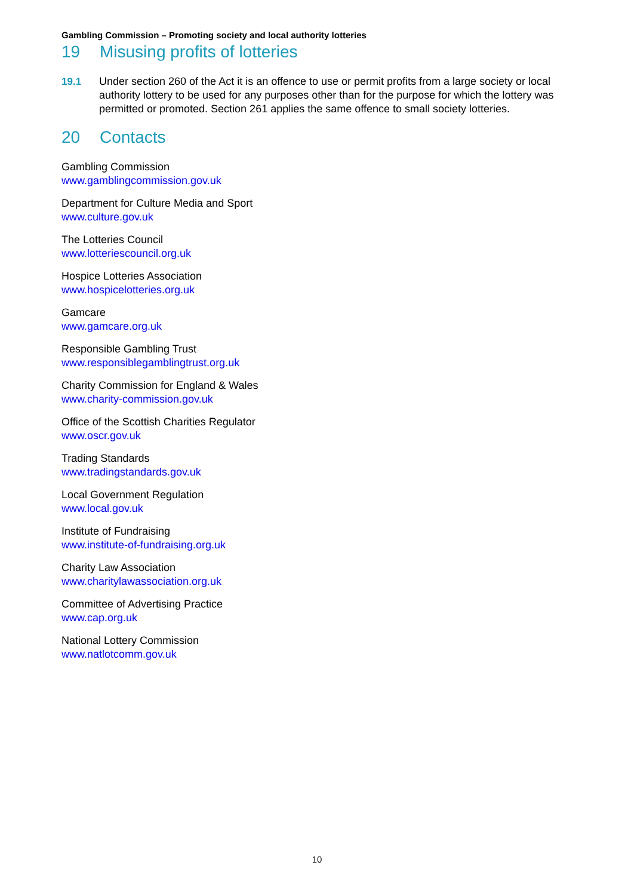Gambling Commission – Promoting society and local authority lotteries
19 Misusing profits of lotteries
19.1 Under section 260 of the Act it is an offence to use or permit profits from a large society or local authority lottery to be used for any purposes other than for the purpose for which the lottery was permitted or promoted. Section 261 applies the same offence to small society lotteries.
20 Contacts
Gambling Commission
www.gamblingcommission.gov.uk
Department for Culture Media and Sport
www.culture.gov.uk
The Lotteries Council
www.lotteriescouncil.org.uk
Hospice Lotteries Association
www.hospicelotteries.org.uk
Gamcare
www.gamcare.org.uk
Responsible Gambling Trust
www.responsiblegamblingtrust.org.uk
Charity Commission for England & Wales
www.charity-commission.gov.uk
Office of the Scottish Charities Regulator
www.oscr.gov.uk
Trading Standards
www.tradingstandards.gov.uk
Local Government Regulation
www.local.gov.uk
Institute of Fundraising
www.institute-of-fundraising.org.uk
Charity Law Association
www.charitylawassociation.org.uk
Committee of Advertising Practice
www.cap.org.uk
National Lottery Commission
www.natlotcomm.gov.uk
10